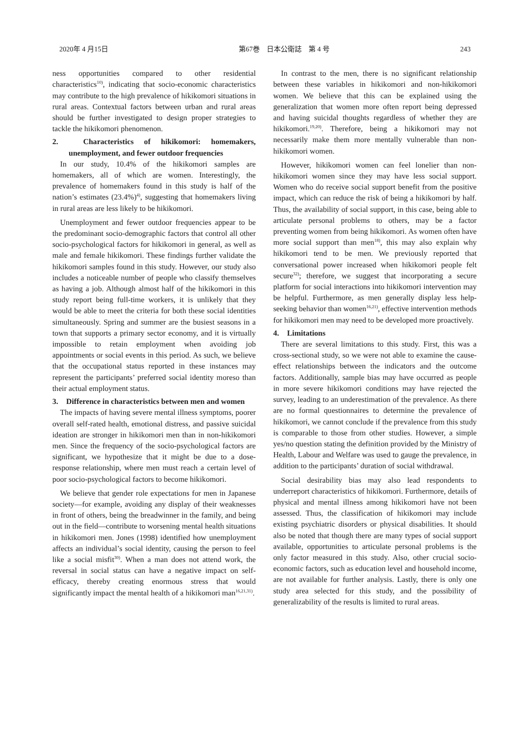2020年 4 月15日 第67巻　日本公衛誌　第 4 号 243
ness opportunities compared to other residential characteristics<sup>10)</sup>, indicating that socio-economic characteristics may contribute to the high prevalence of hikikomori situations in rural areas. Contextual factors between urban and rural areas should be further investigated to design proper strategies to tackle the hikikomori phenomenon.
2.　Characteristics of hikikomori: homemakers, unemployment, and fewer outdoor frequencies
In our study, 10.4% of the hikikomori samples are homemakers, all of which are women. Interestingly, the prevalence of homemakers found in this study is half of the nation’s estimates (23.4%)<sup>4)</sup>, suggesting that homemakers living in rural areas are less likely to be hikikomori.
Unemployment and fewer outdoor frequencies appear to be the predominant socio-demographic factors that control all other socio-psychological factors for hikikomori in general, as well as male and female hikikomori. These findings further validate the hikikomori samples found in this study. However, our study also includes a noticeable number of people who classify themselves as having a job. Although almost half of the hikikomori in this study report being full-time workers, it is unlikely that they would be able to meet the criteria for both these social identities simultaneously. Spring and summer are the busiest seasons in a town that supports a primary sector economy, and it is virtually impossible to retain employment when avoiding job appointments or social events in this period. As such, we believe that the occupational status reported in these instances may represent the participants’ preferred social identity moreso than their actual employment status.
3.　Difference in characteristics between men and women
The impacts of having severe mental illness symptoms, poorer overall self-rated health, emotional distress, and passive suicidal ideation are stronger in hikikomori men than in non-hikikomori men. Since the frequency of the socio-psychological factors are significant, we hypothesize that it might be due to a dose-response relationship, where men must reach a certain level of poor socio-psychological factors to become hikikomori.
We believe that gender role expectations for men in Japanese society—for example, avoiding any display of their weaknesses in front of others, being the breadwinner in the family, and being out in the field—contribute to worsening mental health situations in hikikomori men. Jones (1998) identified how unemployment affects an individual’s social identity, causing the person to feel like a social misfit<sup>30)</sup>. When a man does not attend work, the reversal in social status can have a negative impact on self-efficacy, thereby creating enormous stress that would significantly impact the mental health of a hikikomori man<sup>16,21,31)</sup>.
In contrast to the men, there is no significant relationship between these variables in hikikomori and non-hikikomori women. We believe that this can be explained using the generalization that women more often report being depressed and having suicidal thoughts regardless of whether they are hikikomori.<sup>19,20)</sup>. Therefore, being a hikikomori may not necessarily make them more mentally vulnerable than non-hikikomori women.
However, hikikomori women can feel lonelier than non-hikikomori women since they may have less social support. Women who do receive social support benefit from the positive impact, which can reduce the risk of being a hikikomori by half. Thus, the availability of social support, in this case, being able to articulate personal problems to others, may be a factor preventing women from being hikikomori. As women often have more social support than men<sup>18)</sup>, this may also explain why hikikomori tend to be men. We previously reported that conversational power increased when hikikomori people felt secure<sup>32)</sup>; therefore, we suggest that incorporating a secure platform for social interactions into hikikomori intervention may be helpful. Furthermore, as men generally display less help-seeking behavior than women<sup>16,21)</sup>, effective intervention methods for hikikomori men may need to be developed more proactively.
4.　Limitations
There are several limitations to this study. First, this was a cross-sectional study, so we were not able to examine the cause-effect relationships between the indicators and the outcome factors. Additionally, sample bias may have occurred as people in more severe hikikomori conditions may have rejected the survey, leading to an underestimation of the prevalence. As there are no formal questionnaires to determine the prevalence of hikikomori, we cannot conclude if the prevalence from this study is comparable to those from other studies. However, a simple yes/no question stating the definition provided by the Ministry of Health, Labour and Welfare was used to gauge the prevalence, in addition to the participants’ duration of social withdrawal.
Social desirability bias may also lead respondents to underreport characteristics of hikikomori. Furthermore, details of physical and mental illness among hikikomori have not been assessed. Thus, the classification of hikikomori may include existing psychiatric disorders or physical disabilities. It should also be noted that though there are many types of social support available, opportunities to articulate personal problems is the only factor measured in this study. Also, other crucial socio-economic factors, such as education level and household income, are not available for further analysis. Lastly, there is only one study area selected for this study, and the possibility of generalizability of the results is limited to rural areas.